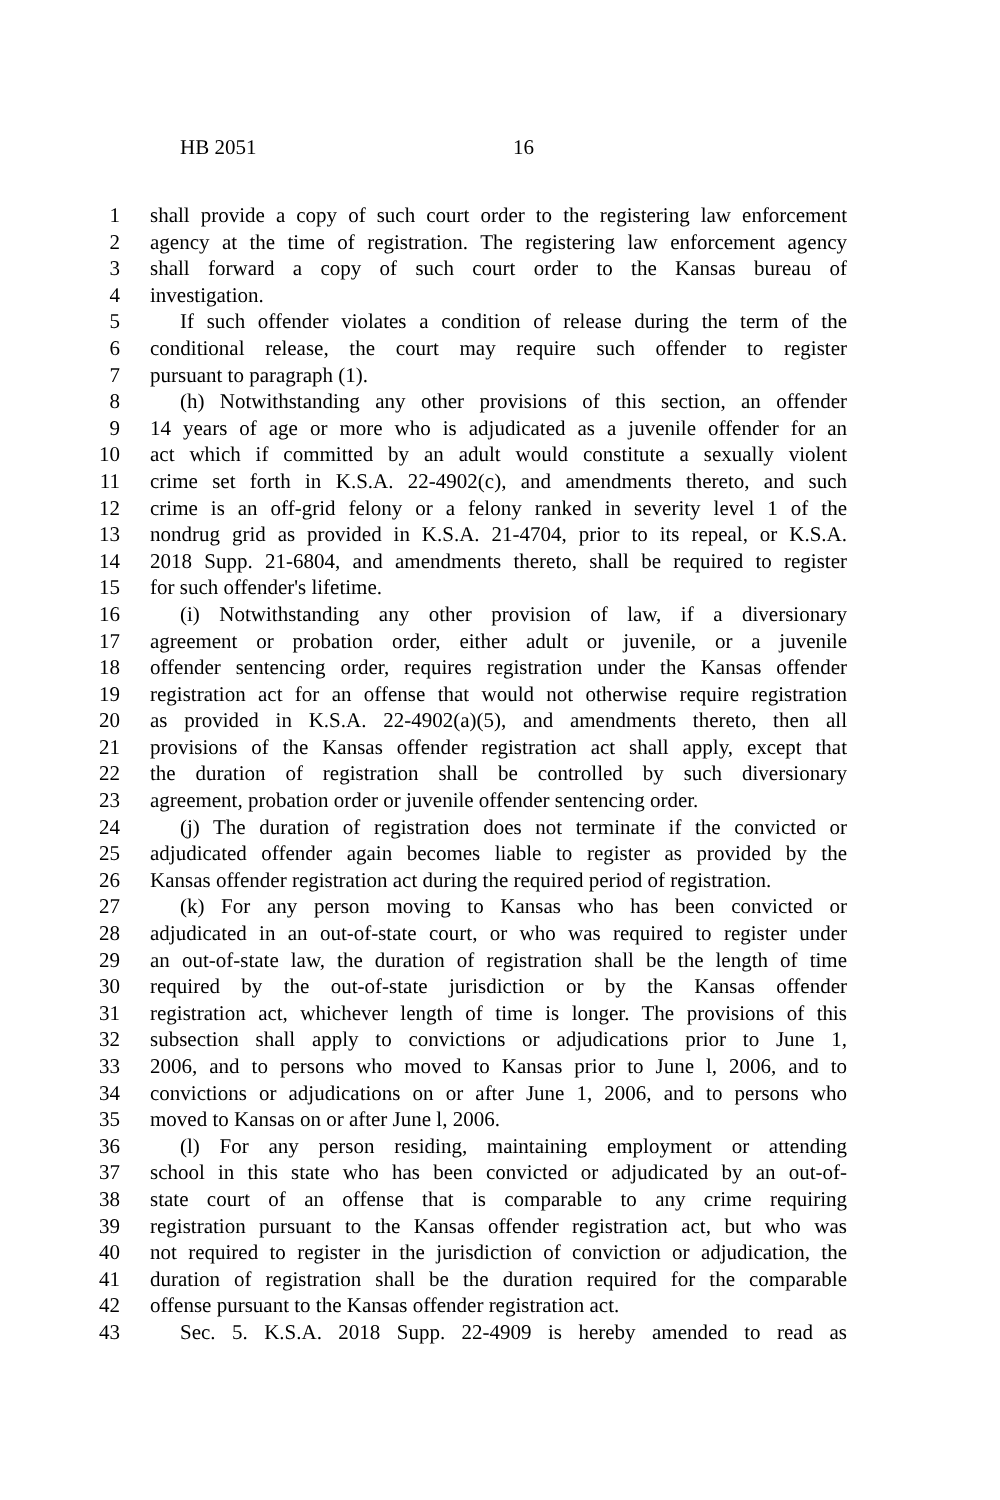HB 2051 16
1 shall provide a copy of such court order to the registering law enforcement
2 agency at the time of registration. The registering law enforcement agency
3 shall forward a copy of such court order to the Kansas bureau of
4 investigation.
5 If such offender violates a condition of release during the term of the
6 conditional release, the court may require such offender to register
7 pursuant to paragraph (1).
8 (h) Notwithstanding any other provisions of this section, an offender
9 14 years of age or more who is adjudicated as a juvenile offender for an
10 act which if committed by an adult would constitute a sexually violent
11 crime set forth in K.S.A. 22-4902(c), and amendments thereto, and such
12 crime is an off-grid felony or a felony ranked in severity level 1 of the
13 nondrug grid as provided in K.S.A. 21-4704, prior to its repeal, or K.S.A.
14 2018 Supp. 21-6804, and amendments thereto, shall be required to register
15 for such offender's lifetime.
16 (i) Notwithstanding any other provision of law, if a diversionary
17 agreement or probation order, either adult or juvenile, or a juvenile
18 offender sentencing order, requires registration under the Kansas offender
19 registration act for an offense that would not otherwise require registration
20 as provided in K.S.A. 22-4902(a)(5), and amendments thereto, then all
21 provisions of the Kansas offender registration act shall apply, except that
22 the duration of registration shall be controlled by such diversionary
23 agreement, probation order or juvenile offender sentencing order.
24 (j) The duration of registration does not terminate if the convicted or
25 adjudicated offender again becomes liable to register as provided by the
26 Kansas offender registration act during the required period of registration.
27 (k) For any person moving to Kansas who has been convicted or
28 adjudicated in an out-of-state court, or who was required to register under
29 an out-of-state law, the duration of registration shall be the length of time
30 required by the out-of-state jurisdiction or by the Kansas offender
31 registration act, whichever length of time is longer. The provisions of this
32 subsection shall apply to convictions or adjudications prior to June 1,
33 2006, and to persons who moved to Kansas prior to June l, 2006, and to
34 convictions or adjudications on or after June 1, 2006, and to persons who
35 moved to Kansas on or after June l, 2006.
36 (l) For any person residing, maintaining employment or attending
37 school in this state who has been convicted or adjudicated by an out-of-
38 state court of an offense that is comparable to any crime requiring
39 registration pursuant to the Kansas offender registration act, but who was
40 not required to register in the jurisdiction of conviction or adjudication, the
41 duration of registration shall be the duration required for the comparable
42 offense pursuant to the Kansas offender registration act.
43 Sec. 5. K.S.A. 2018 Supp. 22-4909 is hereby amended to read as